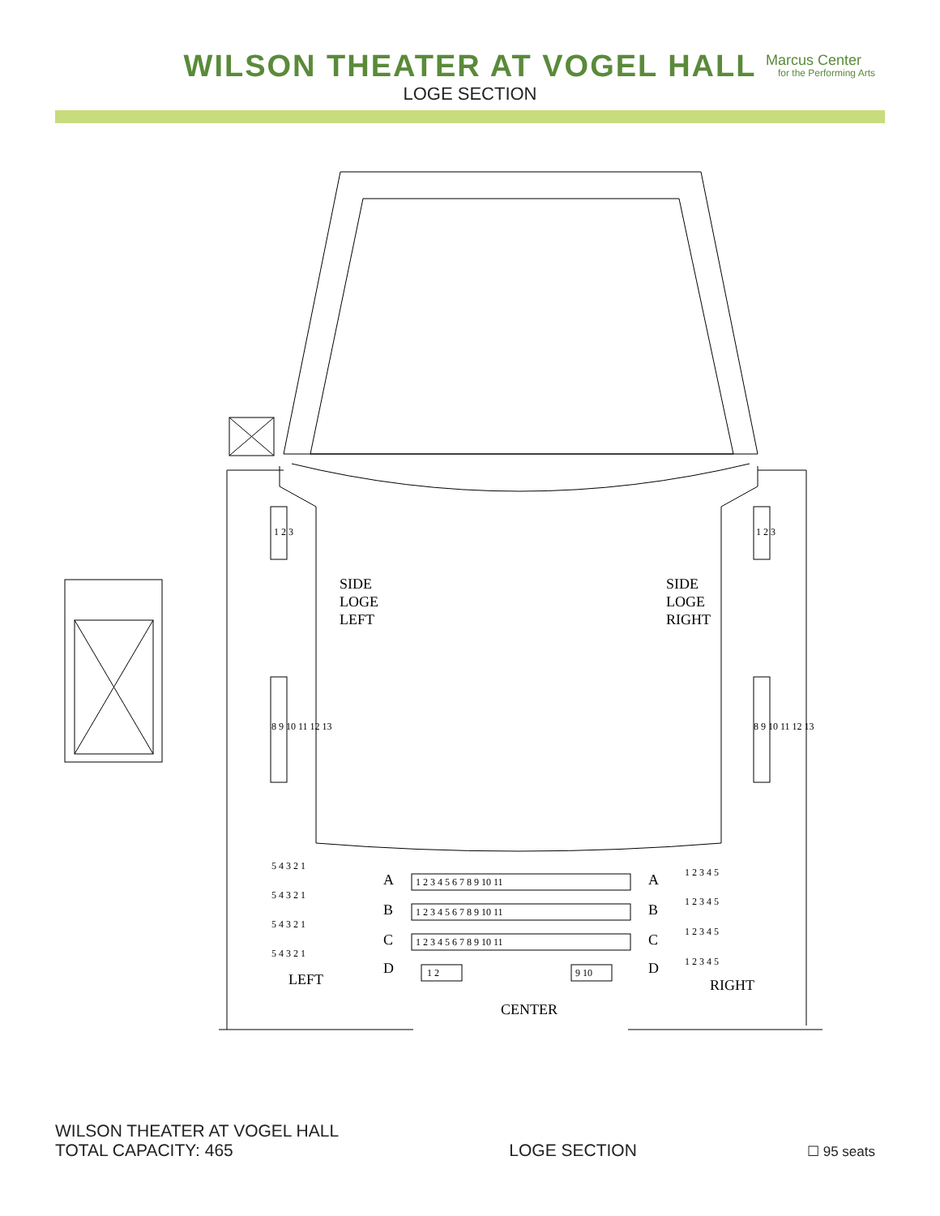WILSON THEATER AT VOGEL HALL
LOGE SECTION
Marcus Center
for the Performing Arts
SIDE
LOGE
LEFT
SIDE
LOGE
RIGHT
A
B
C
D
A
B
C
D
LEFT
RIGHT
CENTER
1 2 3 4 5 6 7 8 9 10 11
1 2 3 4 5 6 7 8 9 10 11
1 2 3 4 5 6 7 8 9 10 11
1 2
9 10
5 4 3 2 1
5 4 3 2 1
5 4 3 2 1
5 4 3 2 1
1 2 3 4 5
1 2 3 4 5
1 2 3 4 5
1 2 3 4 5
1 2 3
8 9 10 11 12 13
1 2 3
8 9 10 11 12 13
WILSON THEATER AT VOGEL HALL
TOTAL CAPACITY: 465
LOGE SECTION
☐ 95 seats